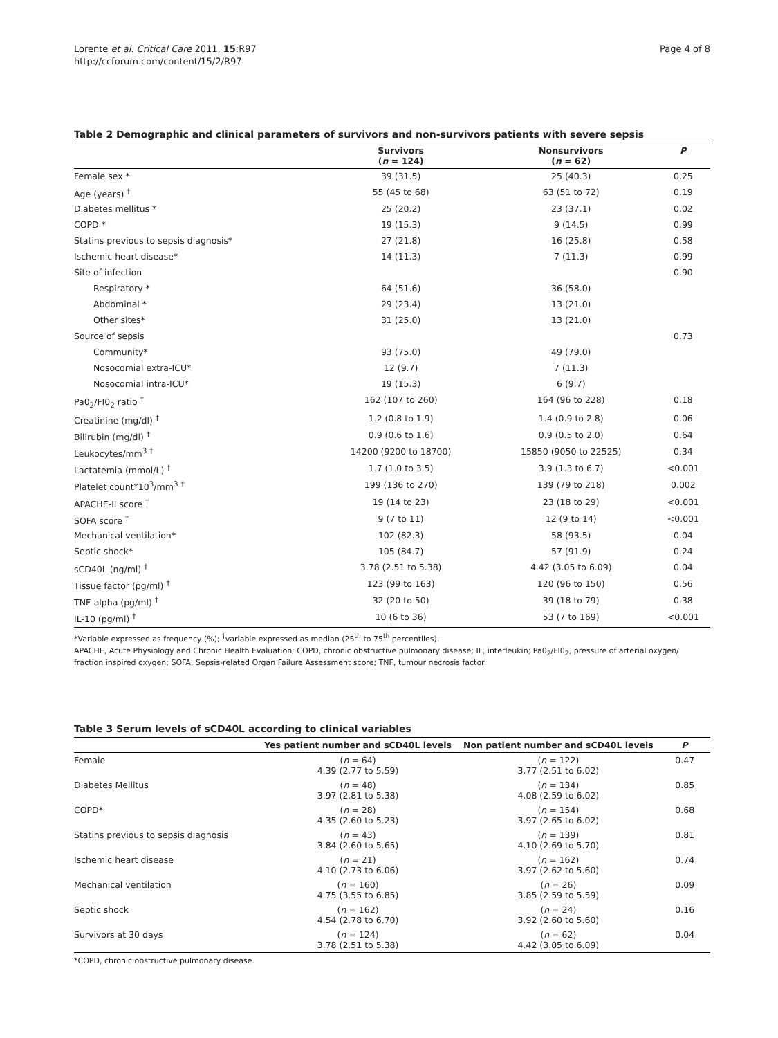Lorente et al. Critical Care 2011, 15:R97
http://ccforum.com/content/15/2/R97
Page 4 of 8
Table 2 Demographic and clinical parameters of survivors and non-survivors patients with severe sepsis
| | Survivors ( n = 124) | Nonsurvivors ( n = 62) | P |
| --- | --- | --- | --- |
| Female sex * | 39 (31.5) | 25 (40.3) | 0.25 |
| Age (years) <sup>†</sup> | 55 (45 to 68) | 63 (51 to 72) | 0.19 |
| Diabetes mellitus * | 25 (20.2) | 23 (37.1) | 0.02 |
| COPD * | 19 (15.3) | 9 (14.5) | 0.99 |
| Statins previous to sepsis diagnosis* | 27 (21.8) | 16 (25.8) | 0.58 |
| Ischemic heart disease* | 14 (11.3) | 7 (11.3) | 0.99 |
| Site of infection | | | 0.90 |
| Respiratory * | 64 (51.6) | 36 (58.0) | |
| Abdominal * | 29 (23.4) | 13 (21.0) | |
| Other sites* | 31 (25.0) | 13 (21.0) | |
| Source of sepsis | | | 0.73 |
| Community* | 93 (75.0) | 49 (79.0) | |
| Nosocomial extra-ICU* | 12 (9.7) | 7 (11.3) | |
| Nosocomial intra-ICU* | 19 (15.3) | 6 (9.7) | |
| Pa0<sub>2</sub>/FI0<sub>2</sub> ratio <sup>†</sup> | 162 (107 to 260) | 164 (96 to 228) | 0.18 |
| Creatinine (mg/dl) <sup>†</sup> | 1.2 (0.8 to 1.9) | 1.4 (0.9 to 2.8) | 0.06 |
| Bilirubin (mg/dl) <sup>†</sup> | 0.9 (0.6 to 1.6) | 0.9 (0.5 to 2.0) | 0.64 |
| Leukocytes/mm<sup>3</sup> <sup>†</sup> | 14200 (9200 to 18700) | 15850 (9050 to 22525) | 0.34 |
| Lactatemia (mmol/L) <sup>†</sup> | 1.7 (1.0 to 3.5) | 3.9 (1.3 to 6.7) | <0.001 |
| Platelet count*10<sup>3</sup>/mm<sup>3</sup> <sup>†</sup> | 199 (136 to 270) | 139 (79 to 218) | 0.002 |
| APACHE-II score <sup>†</sup> | 19 (14 to 23) | 23 (18 to 29) | <0.001 |
| SOFA score <sup>†</sup> | 9 (7 to 11) | 12 (9 to 14) | <0.001 |
| Mechanical ventilation* | 102 (82.3) | 58 (93.5) | 0.04 |
| Septic shock* | 105 (84.7) | 57 (91.9) | 0.24 |
| sCD40L (ng/ml) <sup>†</sup> | 3.78 (2.51 to 5.38) | 4.42 (3.05 to 6.09) | 0.04 |
| Tissue factor (pg/ml) <sup>†</sup> | 123 (99 to 163) | 120 (96 to 150) | 0.56 |
| TNF-alpha (pg/ml) <sup>†</sup> | 32 (20 to 50) | 39 (18 to 79) | 0.38 |
| IL-10 (pg/ml) <sup>†</sup> | 10 (6 to 36) | 53 (7 to 169) | <0.001 |
*Variable expressed as frequency (%); <sup>†</sup>variable expressed as median (25<sup>th</sup> to 75<sup>th</sup> percentiles).
APACHE, Acute Physiology and Chronic Health Evaluation; COPD, chronic obstructive pulmonary disease; IL, interleukin; Pa0<sub>2</sub>/FI0<sub>2</sub>, pressure of arterial oxygen/ fraction inspired oxygen; SOFA, Sepsis-related Organ Failure Assessment score; TNF, tumour necrosis factor.
Table 3 Serum levels of sCD40L according to clinical variables
| | Yes patient number and sCD40L levels | Non patient number and sCD40L levels | P |
| --- | --- | --- | --- |
| Female | ( n = 64) 4.39 (2.77 to 5.59) | ( n = 122) 3.77 (2.51 to 6.02) | 0.47 |
| Diabetes Mellitus | ( n = 48) 3.97 (2.81 to 5.38) | ( n = 134) 4.08 (2.59 to 6.02) | 0.85 |
| COPD* | ( n = 28) 4.35 (2.60 to 5.23) | ( n = 154) 3.97 (2.65 to 6.02) | 0.68 |
| Statins previous to sepsis diagnosis | ( n = 43) 3.84 (2.60 to 5.65) | ( n = 139) 4.10 (2.69 to 5.70) | 0.81 |
| Ischemic heart disease | ( n = 21) 4.10 (2.73 to 6.06) | ( n = 162) 3.97 (2.62 to 5.60) | 0.74 |
| Mechanical ventilation | ( n = 160) 4.75 (3.55 to 6.85) | ( n = 26) 3.85 (2.59 to 5.59) | 0.09 |
| Septic shock | ( n = 162) 4.54 (2.78 to 6.70) | ( n = 24) 3.92 (2.60 to 5.60) | 0.16 |
| Survivors at 30 days | ( n = 124) 3.78 (2.51 to 5.38) | ( n = 62) 4.42 (3.05 to 6.09) | 0.04 |
*COPD, chronic obstructive pulmonary disease.